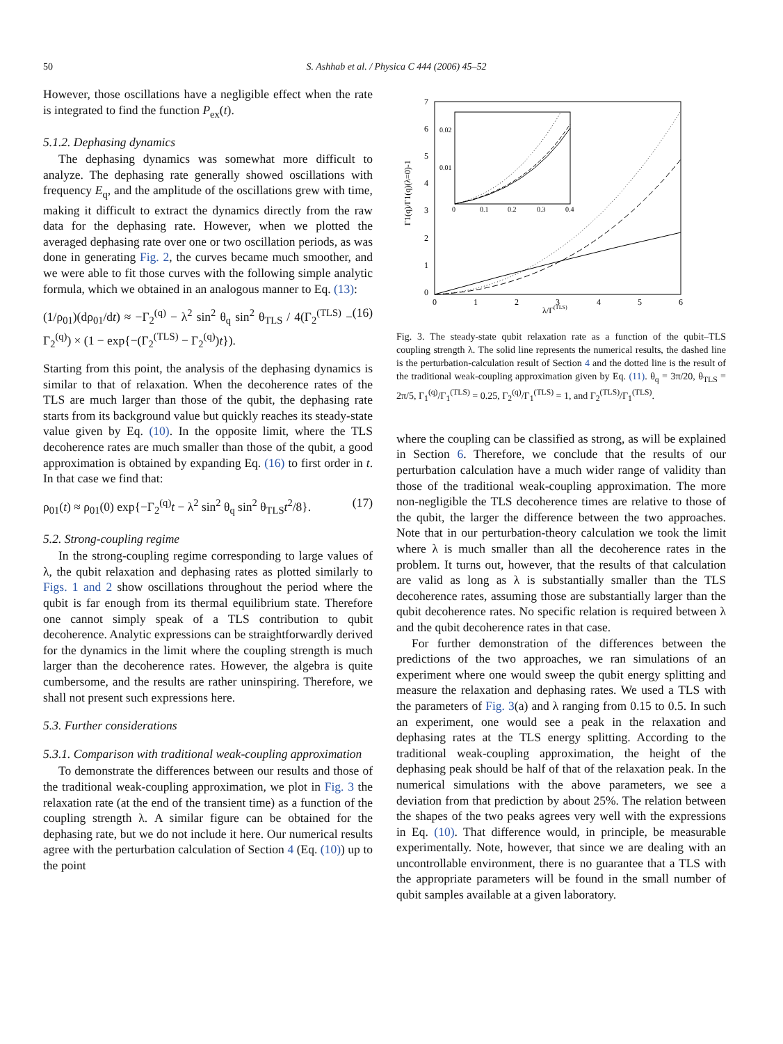50 S. Ashhab et al. / Physica C 444 (2006) 45–52
However, those oscillations have a negligible effect when the rate is integrated to find the function P<sub>ex</sub>(t).
5.1.2. Dephasing dynamics
The dephasing dynamics was somewhat more difficult to analyze. The dephasing rate generally showed oscillations with frequency E<sub>q</sub>, and the amplitude of the oscillations grew with time, making it difficult to extract the dynamics directly from the raw data for the dephasing rate. However, when we plotted the averaged dephasing rate over one or two oscillation periods, as was done in generating Fig. 2, the curves became much smoother, and we were able to fit those curves with the following simple analytic formula, which we obtained in an analogous manner to Eq. (13):
(1/ρ<sub>01</sub>)(dρ<sub>01</sub>/dt) ≈ −Γ<sub>2</sub><sup>(q)</sup> − λ<sup>2</sup> sin<sup>2</sup> θ<sub>q</sub> sin<sup>2</sup> θ<sub>TLS</sub> / 4(Γ<sub>2</sub><sup>(TLS)</sup> − Γ<sub>2</sub><sup>(q)</sup>) × (1 − exp{−(Γ<sub>2</sub><sup>(TLS)</sup> − Γ<sub>2</sub><sup>(q)</sup>)t}). (16)
Starting from this point, the analysis of the dephasing dynamics is similar to that of relaxation. When the decoherence rates of the TLS are much larger than those of the qubit, the dephasing rate starts from its background value but quickly reaches its steady-state value given by Eq. (10). In the opposite limit, where the TLS decoherence rates are much smaller than those of the qubit, a good approximation is obtained by expanding Eq. (16) to first order in t. In that case we find that:
ρ<sub>01</sub>(t) ≈ ρ<sub>01</sub>(0) exp{−Γ<sub>2</sub><sup>(q)</sup>t − λ<sup>2</sup> sin<sup>2</sup> θ<sub>q</sub> sin<sup>2</sup> θ<sub>TLS</sub>t<sup>2</sup>/8}. (17)
5.2. Strong-coupling regime
In the strong-coupling regime corresponding to large values of λ, the qubit relaxation and dephasing rates as plotted similarly to Figs. 1 and 2 show oscillations throughout the period where the qubit is far enough from its thermal equilibrium state. Therefore one cannot simply speak of a TLS contribution to qubit decoherence. Analytic expressions can be straightforwardly derived for the dynamics in the limit where the coupling strength is much larger than the decoherence rates. However, the algebra is quite cumbersome, and the results are rather uninspiring. Therefore, we shall not present such expressions here.
5.3. Further considerations
5.3.1. Comparison with traditional weak-coupling approximation
To demonstrate the differences between our results and those of the traditional weak-coupling approximation, we plot in Fig. 3 the relaxation rate (at the end of the transient time) as a function of the coupling strength λ. A similar figure can be obtained for the dephasing rate, but we do not include it here. Our numerical results agree with the perturbation calculation of Section 4 (Eq. (10)) up to the point
7
6
5
4
3
2
1
0
0
1
2
3
4
5
6
λ/Γ(TLS)
Γ1(q)/Γ1(q)(λ=0)-1
0.02
0.01
0
0.1
0.2
0.3
0.4
Fig. 3. The steady-state qubit relaxation rate as a function of the qubit–TLS coupling strength λ. The solid line represents the numerical results, the dashed line is the perturbation-calculation result of Section 4 and the dotted line is the result of the traditional weak-coupling approximation given by Eq. (11). θ<sub>q</sub> = 3π/20, θ<sub>TLS</sub> = 2π/5, Γ<sub>1</sub><sup>(q)</sup>/Γ<sub>1</sub><sup>(TLS)</sup> = 0.25, Γ<sub>2</sub><sup>(q)</sup>/Γ<sub>1</sub><sup>(TLS)</sup> = 1, and Γ<sub>2</sub><sup>(TLS)</sup>/Γ<sub>1</sub><sup>(TLS)</sup>.
where the coupling can be classified as strong, as will be explained in Section 6. Therefore, we conclude that the results of our perturbation calculation have a much wider range of validity than those of the traditional weak-coupling approximation. The more non-negligible the TLS decoherence times are relative to those of the qubit, the larger the difference between the two approaches. Note that in our perturbation-theory calculation we took the limit where λ is much smaller than all the decoherence rates in the problem. It turns out, however, that the results of that calculation are valid as long as λ is substantially smaller than the TLS decoherence rates, assuming those are substantially larger than the qubit decoherence rates. No specific relation is required between λ and the qubit decoherence rates in that case.
For further demonstration of the differences between the predictions of the two approaches, we ran simulations of an experiment where one would sweep the qubit energy splitting and measure the relaxation and dephasing rates. We used a TLS with the parameters of Fig. 3(a) and λ ranging from 0.15 to 0.5. In such an experiment, one would see a peak in the relaxation and dephasing rates at the TLS energy splitting. According to the traditional weak-coupling approximation, the height of the dephasing peak should be half of that of the relaxation peak. In the numerical simulations with the above parameters, we see a deviation from that prediction by about 25%. The relation between the shapes of the two peaks agrees very well with the expressions in Eq. (10). That difference would, in principle, be measurable experimentally. Note, however, that since we are dealing with an uncontrollable environment, there is no guarantee that a TLS with the appropriate parameters will be found in the small number of qubit samples available at a given laboratory.